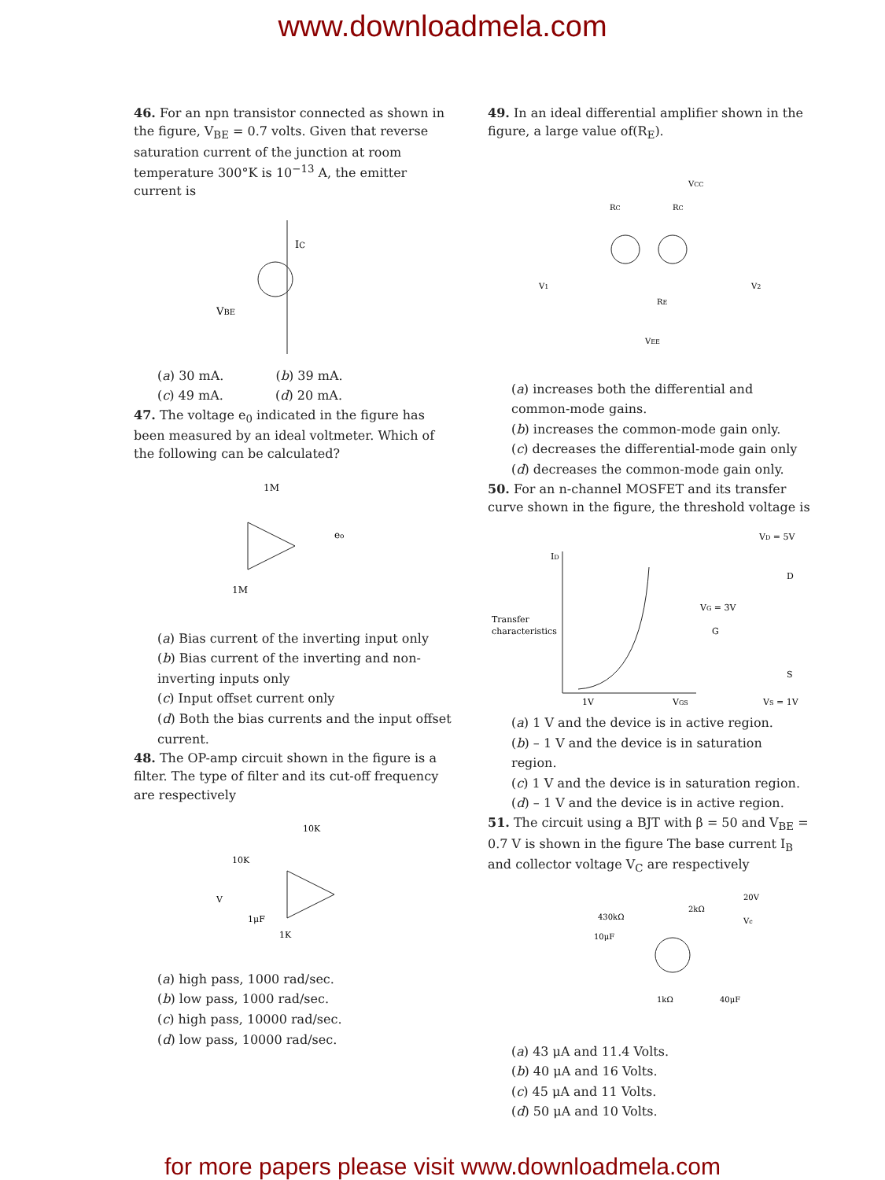www.downloadmela.com
46. For an npn transistor connected as shown in the figure, V<sub>BE</sub> = 0.7 volts. Given that reverse saturation current of the junction at room temperature 300°K is 10<sup>−13</sup> A, the emitter current is
IC
VBE
(a) 30 mA. (b) 39 mA.
(c) 49 mA. (d) 20 mA.
47. The voltage e<sub>0</sub> indicated in the figure has been measured by an ideal voltmeter. Which of the following can be calculated?
1M
1M
eo
(a) Bias current of the inverting input only
(b) Bias current of the inverting and non-inverting inputs only
(c) Input offset current only
(d) Both the bias currents and the input offset current.
48. The OP-amp circuit shown in the figure is a filter. The type of filter and its cut-off frequency are respectively
10K
10K
V
1μF
1K
(a) high pass, 1000 rad/sec.
(b) low pass, 1000 rad/sec.
(c) high pass, 10000 rad/sec.
(d) low pass, 10000 rad/sec.
49. In an ideal differential amplifier shown in the figure, a large value of(R<sub>E</sub>).
VCC
RC
RC
V1
V2
RE
VEE
(a) increases both the differential and common-mode gains.
(b) increases the common-mode gain only.
(c) decreases the differential-mode gain only
(d) decreases the common-mode gain only.
50. For an n-channel MOSFET and its transfer curve shown in the figure, the threshold voltage is
ID
Transfer
characteristics
1V
VGS
VD = 5V
D
VG = 3V
G
S
VS = 1V
(a) 1 V and the device is in active region.
(b) – 1 V and the device is in saturation region.
(c) 1 V and the device is in saturation region.
(d) – 1 V and the device is in active region.
51. The circuit using a BJT with β = 50 and V<sub>BE</sub> = 0.7 V is shown in the figure The base current I<sub>B</sub> and collector voltage V<sub>C</sub> are respectively
20V
2kΩ
Vc
430kΩ
10μF
1kΩ
40μF
(a) 43 μA and 11.4 Volts.
(b) 40 μA and 16 Volts.
(c) 45 μA and 11 Volts.
(d) 50 μA and 10 Volts.
for more papers please visit www.downloadmela.com